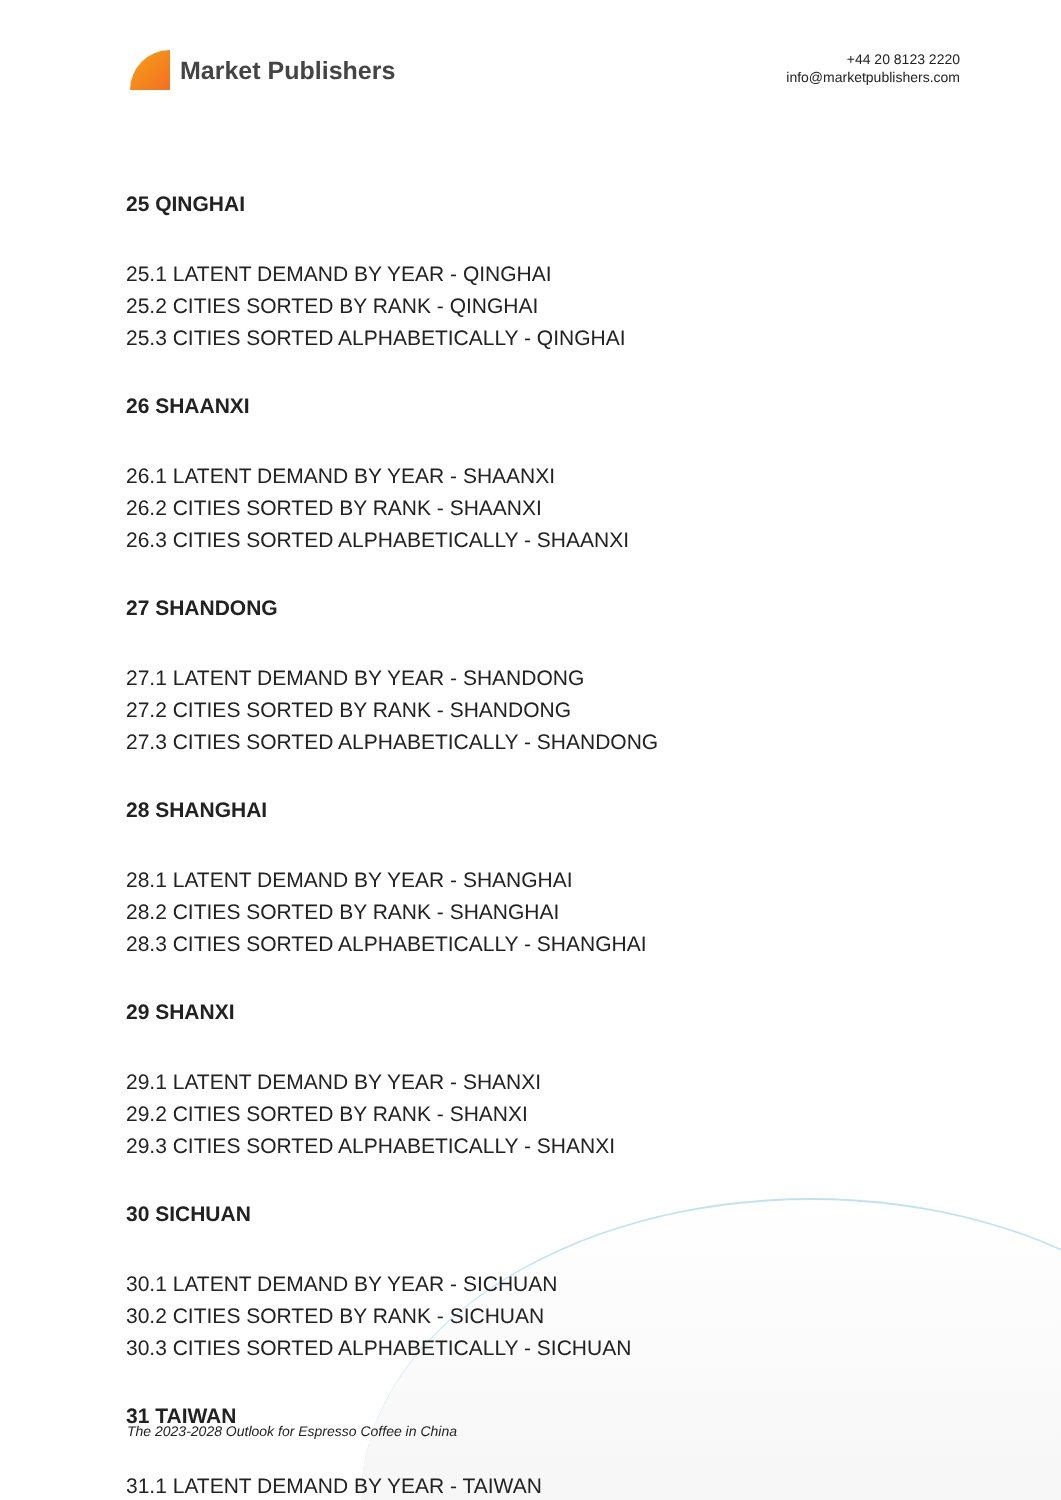Market Publishers
+44 20 8123 2220
info@marketpublishers.com
25 QINGHAI
25.1 LATENT DEMAND BY YEAR - QINGHAI
25.2 CITIES SORTED BY RANK - QINGHAI
25.3 CITIES SORTED ALPHABETICALLY - QINGHAI
26 SHAANXI
26.1 LATENT DEMAND BY YEAR - SHAANXI
26.2 CITIES SORTED BY RANK - SHAANXI
26.3 CITIES SORTED ALPHABETICALLY - SHAANXI
27 SHANDONG
27.1 LATENT DEMAND BY YEAR - SHANDONG
27.2 CITIES SORTED BY RANK - SHANDONG
27.3 CITIES SORTED ALPHABETICALLY - SHANDONG
28 SHANGHAI
28.1 LATENT DEMAND BY YEAR - SHANGHAI
28.2 CITIES SORTED BY RANK - SHANGHAI
28.3 CITIES SORTED ALPHABETICALLY - SHANGHAI
29 SHANXI
29.1 LATENT DEMAND BY YEAR - SHANXI
29.2 CITIES SORTED BY RANK - SHANXI
29.3 CITIES SORTED ALPHABETICALLY - SHANXI
30 SICHUAN
30.1 LATENT DEMAND BY YEAR - SICHUAN
30.2 CITIES SORTED BY RANK - SICHUAN
30.3 CITIES SORTED ALPHABETICALLY - SICHUAN
31 TAIWAN
31.1 LATENT DEMAND BY YEAR - TAIWAN
The 2023-2028 Outlook for Espresso Coffee in China